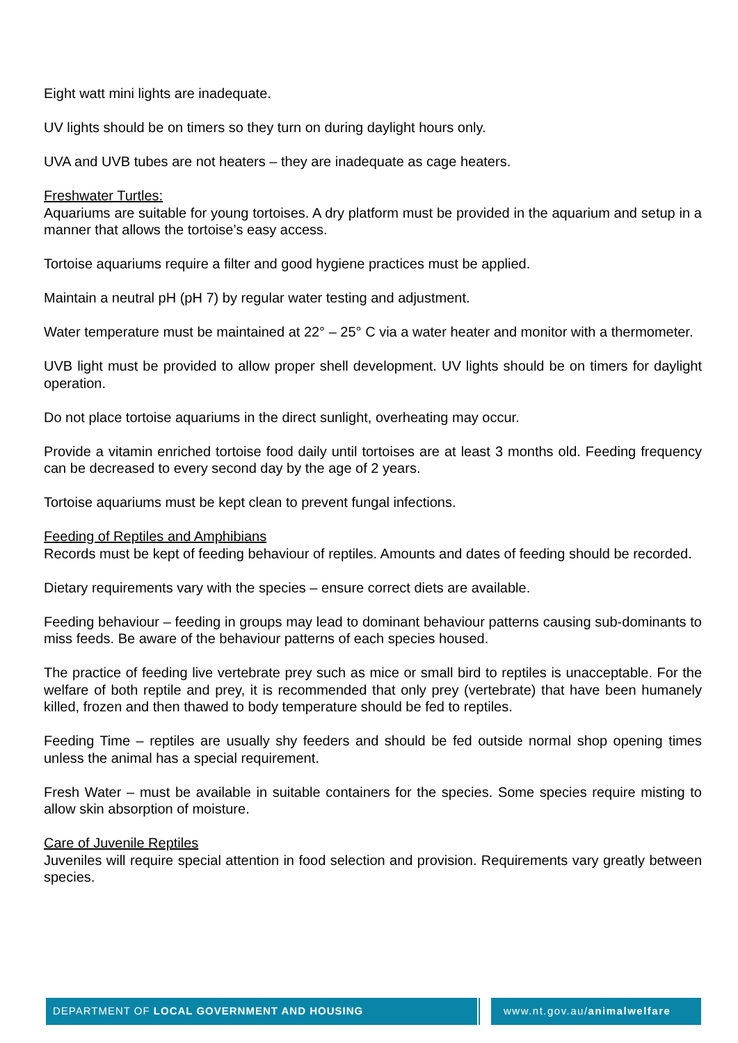Eight watt mini lights are inadequate.
UV lights should be on timers so they turn on during daylight hours only.
UVA and UVB tubes are not heaters – they are inadequate as cage heaters.
Freshwater Turtles:
Aquariums are suitable for young tortoises. A dry platform must be provided in the aquarium and setup in a manner that allows the tortoise’s easy access.
Tortoise aquariums require a filter and good hygiene practices must be applied.
Maintain a neutral pH (pH 7) by regular water testing and adjustment.
Water temperature must be maintained at 22° – 25° C via a water heater and monitor with a thermometer.
UVB light must be provided to allow proper shell development. UV lights should be on timers for daylight operation.
Do not place tortoise aquariums in the direct sunlight, overheating may occur.
Provide a vitamin enriched tortoise food daily until tortoises are at least 3 months old. Feeding frequency can be decreased to every second day by the age of 2 years.
Tortoise aquariums must be kept clean to prevent fungal infections.
Feeding of Reptiles and Amphibians
Records must be kept of feeding behaviour of reptiles. Amounts and dates of feeding should be recorded.
Dietary requirements vary with the species – ensure correct diets are available.
Feeding behaviour – feeding in groups may lead to dominant behaviour patterns causing sub-dominants to miss feeds. Be aware of the behaviour patterns of each species housed.
The practice of feeding live vertebrate prey such as mice or small bird to reptiles is unacceptable. For the welfare of both reptile and prey, it is recommended that only prey (vertebrate) that have been humanely killed, frozen and then thawed to body temperature should be fed to reptiles.
Feeding Time – reptiles are usually shy feeders and should be fed outside normal shop opening times unless the animal has a special requirement.
Fresh Water – must be available in suitable containers for the species. Some species require misting to allow skin absorption of moisture.
Care of Juvenile Reptiles
Juveniles will require special attention in food selection and provision. Requirements vary greatly between species.
DEPARTMENT OF LOCAL GOVERNMENT AND HOUSING www.nt.gov.au/animalwelfare